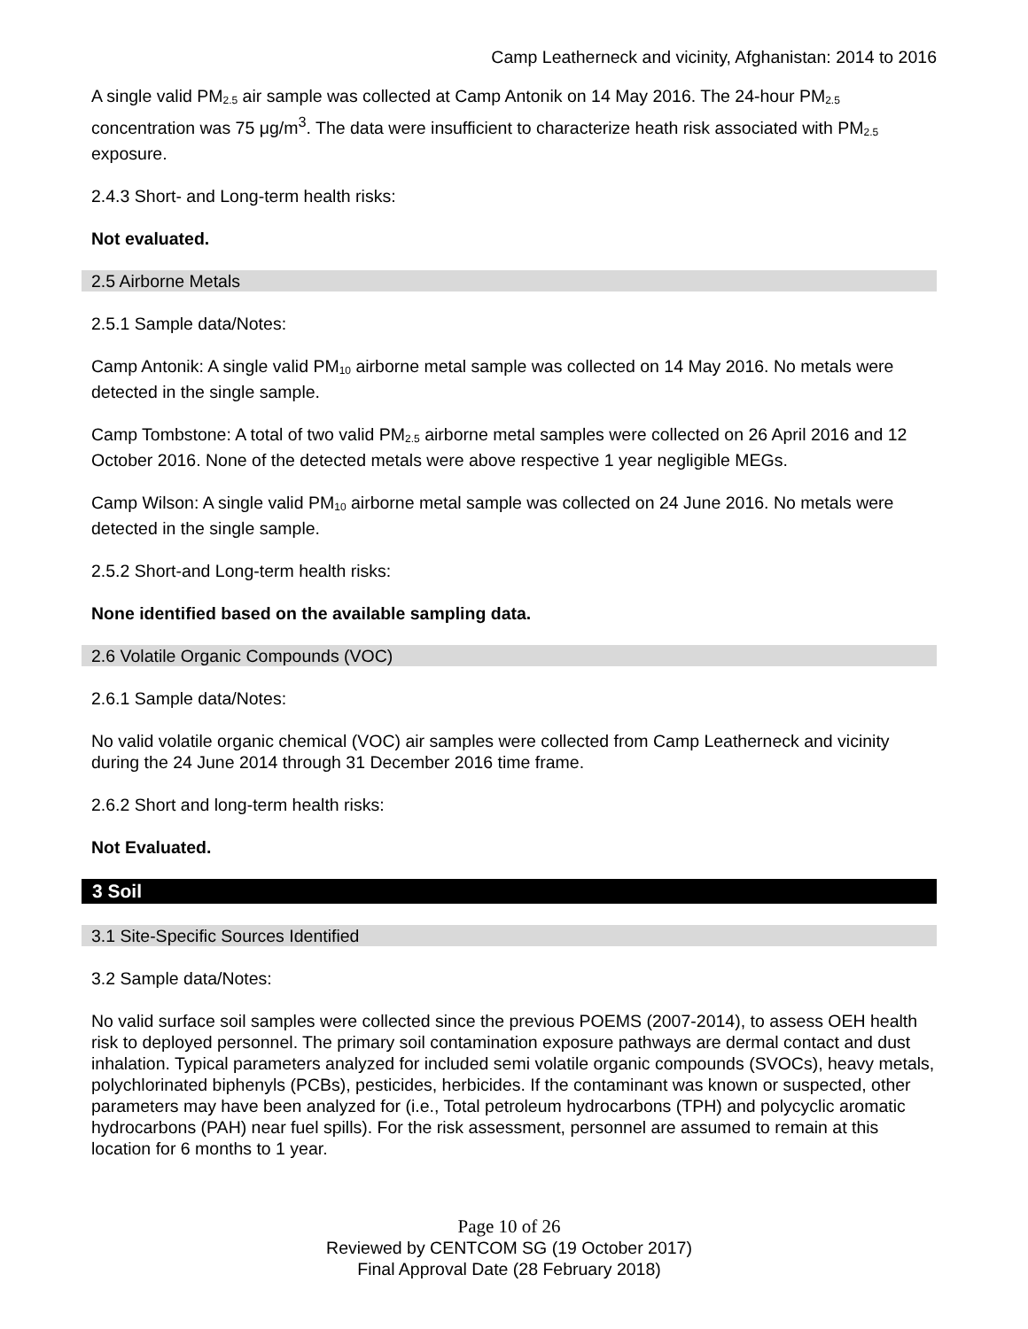Camp Leatherneck and vicinity, Afghanistan: 2014 to 2016
A single valid PM<sub>2.5</sub> air sample was collected at Camp Antonik on 14 May 2016. The 24-hour PM<sub>2.5</sub> concentration was 75 μg/m<sup>3</sup>. The data were insufficient to characterize heath risk associated with PM<sub>2.5</sub> exposure.
2.4.3 Short- and Long-term health risks:
Not evaluated.
2.5 Airborne Metals
2.5.1 Sample data/Notes:
Camp Antonik: A single valid PM<sub>10</sub> airborne metal sample was collected on 14 May 2016. No metals were detected in the single sample.
Camp Tombstone: A total of two valid PM<sub>2.5</sub> airborne metal samples were collected on 26 April 2016 and 12 October 2016. None of the detected metals were above respective 1 year negligible MEGs.
Camp Wilson: A single valid PM<sub>10</sub> airborne metal sample was collected on 24 June 2016. No metals were detected in the single sample.
2.5.2 Short-and Long-term health risks:
None identified based on the available sampling data.
2.6 Volatile Organic Compounds (VOC)
2.6.1 Sample data/Notes:
No valid volatile organic chemical (VOC) air samples were collected from Camp Leatherneck and vicinity during the 24 June 2014 through 31 December 2016 time frame.
2.6.2 Short and long-term health risks:
Not Evaluated.
3 Soil
3.1 Site-Specific Sources Identified
3.2 Sample data/Notes:
No valid surface soil samples were collected since the previous POEMS (2007-2014), to assess OEH health risk to deployed personnel. The primary soil contamination exposure pathways are dermal contact and dust inhalation. Typical parameters analyzed for included semi volatile organic compounds (SVOCs), heavy metals, polychlorinated biphenyls (PCBs), pesticides, herbicides. If the contaminant was known or suspected, other parameters may have been analyzed for (i.e., Total petroleum hydrocarbons (TPH) and polycyclic aromatic hydrocarbons (PAH) near fuel spills). For the risk assessment, personnel are assumed to remain at this location for 6 months to 1 year.
Page 10 of 26
Reviewed by CENTCOM SG (19 October 2017)
Final Approval Date (28 February 2018)